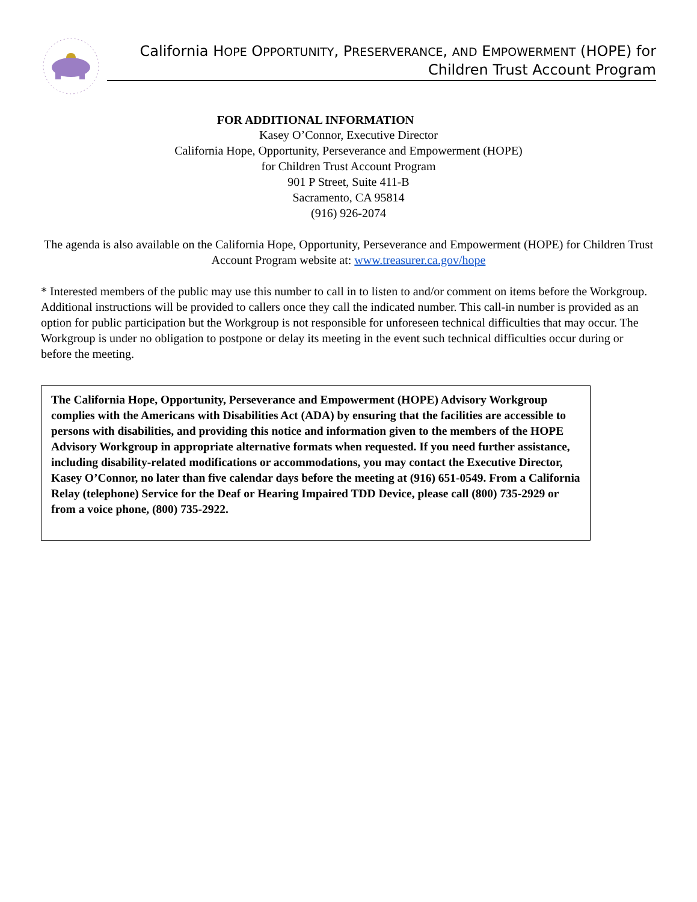California HOPE OPPORTUNITY, PRESERVERANCE, AND EMPOWERMENT (HOPE) for
Children Trust Account Program
FOR ADDITIONAL INFORMATION
Kasey O’Connor, Executive Director
California Hope, Opportunity, Perseverance and Empowerment (HOPE)
for Children Trust Account Program
901 P Street, Suite 411-B
Sacramento, CA 95814
(916) 926-2074
The agenda is also available on the California Hope, Opportunity, Perseverance and Empowerment (HOPE) for Children Trust Account Program website at: www.treasurer.ca.gov/hope
* Interested members of the public may use this number to call in to listen to and/or comment on items before the Workgroup. Additional instructions will be provided to callers once they call the indicated number. This call-in number is provided as an option for public participation but the Workgroup is not responsible for unforeseen technical difficulties that may occur. The Workgroup is under no obligation to postpone or delay its meeting in the event such technical difficulties occur during or before the meeting.
The California Hope, Opportunity, Perseverance and Empowerment (HOPE) Advisory Workgroup complies with the Americans with Disabilities Act (ADA) by ensuring that the facilities are accessible to persons with disabilities, and providing this notice and information given to the members of the HOPE Advisory Workgroup in appropriate alternative formats when requested. If you need further assistance, including disability-related modifications or accommodations, you may contact the Executive Director, Kasey O’Connor, no later than five calendar days before the meeting at (916) 651-0549. From a California Relay (telephone) Service for the Deaf or Hearing Impaired TDD Device, please call (800) 735-2929 or from a voice phone, (800) 735-2922.